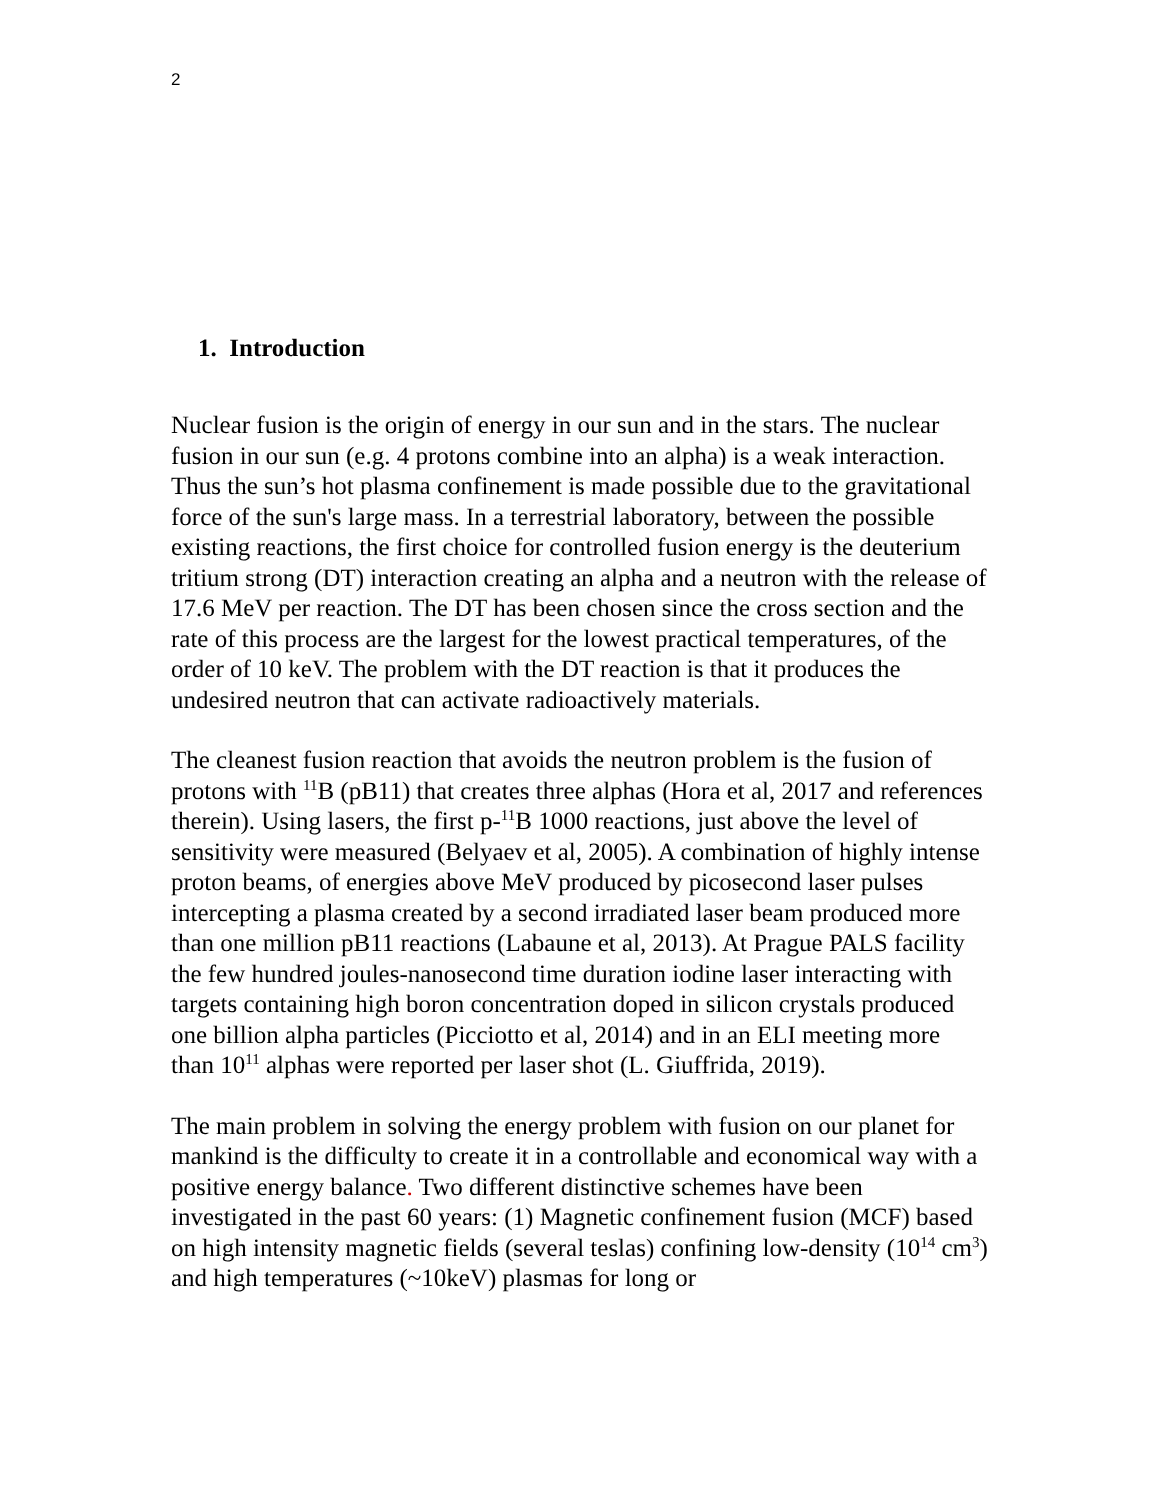2
1. Introduction
Nuclear fusion is the origin of energy in our sun and in the stars. The nuclear fusion in our sun (e.g. 4 protons combine into an alpha) is a weak interaction. Thus the sun’s hot plasma confinement is made possible due to the gravitational force of the sun's large mass. In a terrestrial laboratory, between the possible existing reactions, the first choice for controlled fusion energy is the deuterium tritium strong (DT) interaction creating an alpha and a neutron with the release of 17.6 MeV per reaction. The DT has been chosen since the cross section and the rate of this process are the largest for the lowest practical temperatures, of the order of 10 keV. The problem with the DT reaction is that it produces the undesired neutron that can activate radioactively materials.
The cleanest fusion reaction that avoids the neutron problem is the fusion of protons with <sup>11</sup>B (pB11) that creates three alphas (Hora et al, 2017 and references therein). Using lasers, the first p-<sup>11</sup>B 1000 reactions, just above the level of sensitivity were measured (Belyaev et al, 2005). A combination of highly intense proton beams, of energies above MeV produced by picosecond laser pulses intercepting a plasma created by a second irradiated laser beam produced more than one million pB11 reactions (Labaune et al, 2013). At Prague PALS facility the few hundred joules-nanosecond time duration iodine laser interacting with targets containing high boron concentration doped in silicon crystals produced one billion alpha particles (Picciotto et al, 2014) and in an ELI meeting more than 10<sup>11</sup> alphas were reported per laser shot (L. Giuffrida, 2019).
The main problem in solving the energy problem with fusion on our planet for mankind is the difficulty to create it in a controllable and economical way with a positive energy balance. Two different distinctive schemes have been investigated in the past 60 years: (1) Magnetic confinement fusion (MCF) based on high intensity magnetic fields (several teslas) confining low-density (10<sup>14</sup> cm<sup>3</sup>) and high temperatures (~10keV) plasmas for long or